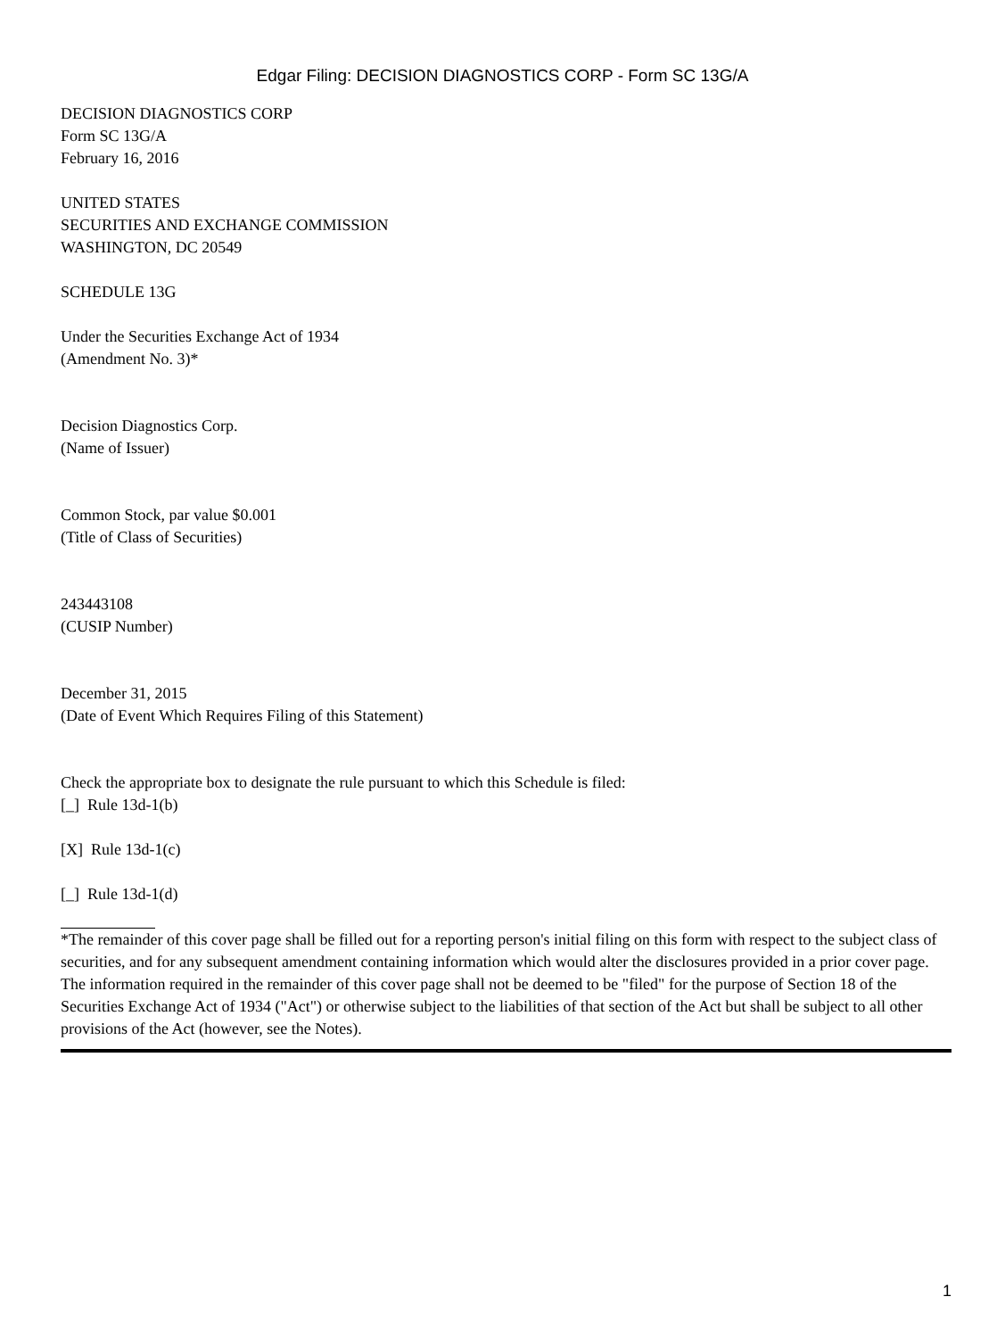Edgar Filing: DECISION DIAGNOSTICS CORP - Form SC 13G/A
DECISION DIAGNOSTICS CORP
Form SC 13G/A
February 16, 2016
UNITED STATES
SECURITIES AND EXCHANGE COMMISSION
WASHINGTON, DC 20549
SCHEDULE 13G
Under the Securities Exchange Act of 1934
(Amendment No. 3)*
Decision Diagnostics Corp.
(Name of Issuer)
Common Stock, par value $0.001
(Title of Class of Securities)
243443108
(CUSIP Number)
December 31, 2015
(Date of Event Which Requires Filing of this Statement)
Check the appropriate box to designate the rule pursuant to which this Schedule is filed:
[_] Rule 13d-1(b)
[X] Rule 13d-1(c)
[_] Rule 13d-1(d)
*The remainder of this cover page shall be filled out for a reporting person's initial filing on this form with respect to the subject class of securities, and for any subsequent amendment containing information which would alter the disclosures provided in a prior cover page.
The information required in the remainder of this cover page shall not be deemed to be "filed" for the purpose of Section 18 of the Securities Exchange Act of 1934 ("Act") or otherwise subject to the liabilities of that section of the Act but shall be subject to all other provisions of the Act (however, see the Notes).
1